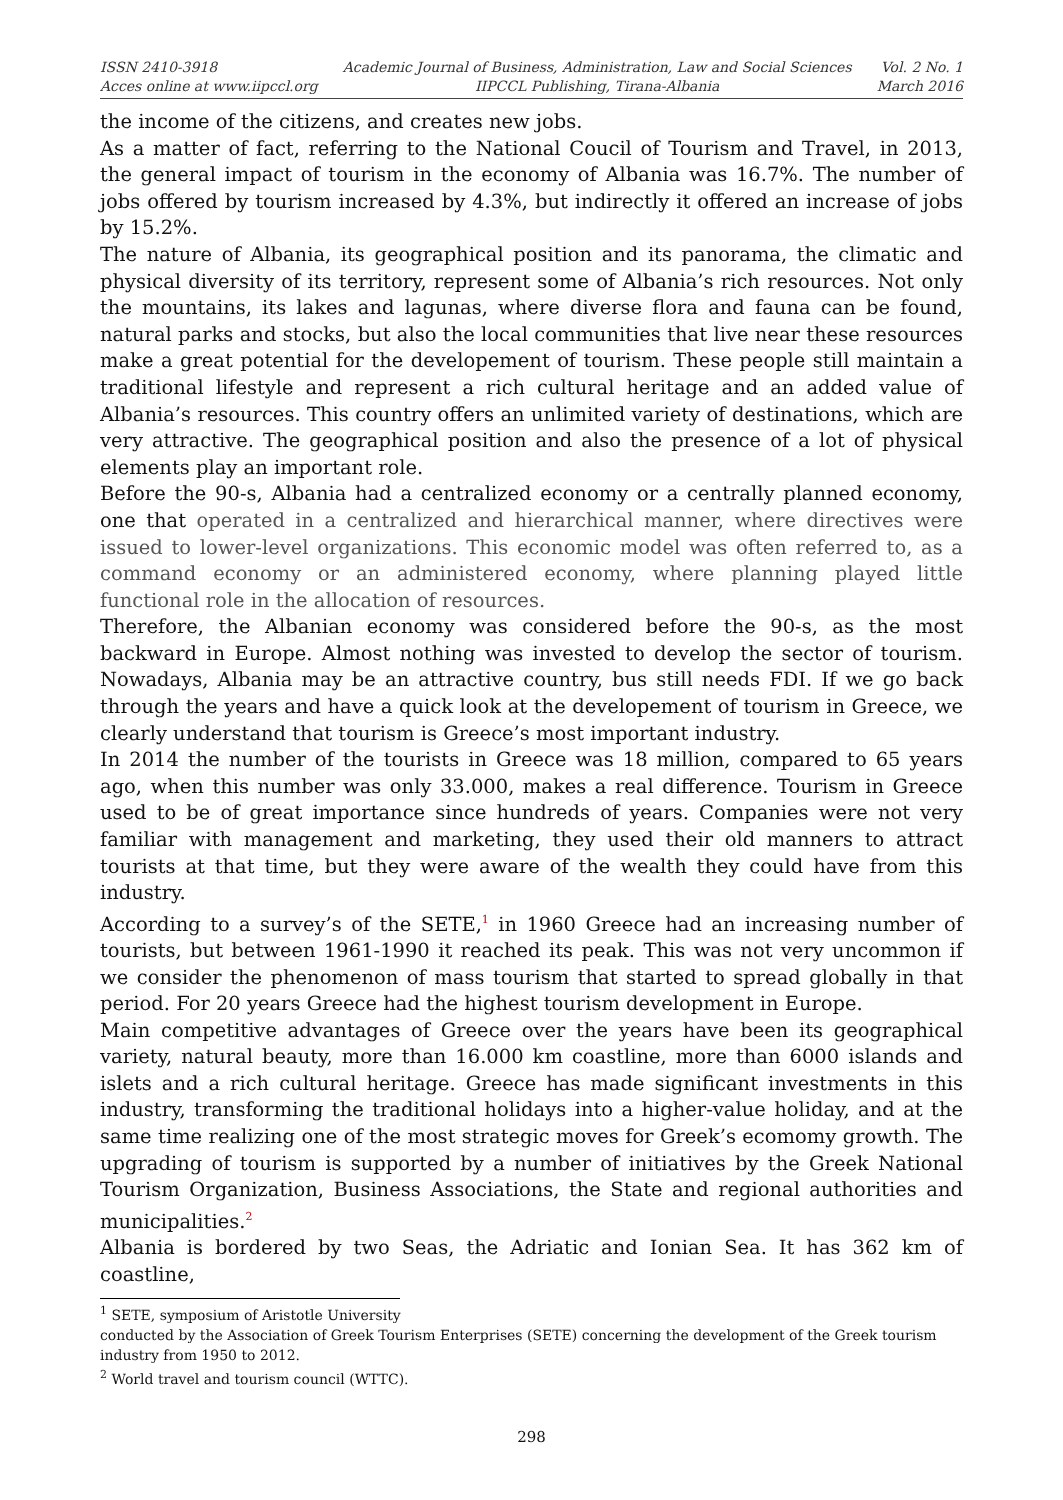ISSN 2410-3918
Acces online at www.iipccl.org
Academic Journal of Business, Administration, Law and Social Sciences
IIPCCL Publishing, Tirana-Albania
Vol. 2 No. 1
March 2016
the income of the citizens, and creates new jobs.
As a matter of fact, referring to the National Coucil of Tourism and Travel, in 2013, the general impact of tourism in the economy of Albania was 16.7%. The number of jobs offered by tourism increased by 4.3%, but indirectly it offered an increase of jobs by 15.2%.
The nature of Albania, its geographical position and its panorama, the climatic and physical diversity of its territory, represent some of Albania’s rich resources. Not only the mountains, its lakes and lagunas, where diverse flora and fauna can be found, natural parks and stocks, but also the local communities that live near these resources make a great potential for the developement of tourism. These people still maintain a traditional lifestyle and represent a rich cultural heritage and an added value of Albania’s resources. This country offers an unlimited variety of destinations, which are very attractive. The geographical position and also the presence of a lot of physical elements play an important role.
Before the 90-s, Albania had a centralized economy or a centrally planned economy, one that operated in a centralized and hierarchical manner, where directives were issued to lower-level organizations. This economic model was often referred to, as a command economy or an administered economy, where planning played little functional role in the allocation of resources.
Therefore, the Albanian economy was considered before the 90-s, as the most backward in Europe. Almost nothing was invested to develop the sector of tourism. Nowadays, Albania may be an attractive country, bus still needs FDI. If we go back through the years and have a quick look at the developement of tourism in Greece, we clearly understand that tourism is Greece’s most important industry.
In 2014 the number of the tourists in Greece was 18 million, compared to 65 years ago, when this number was only 33.000, makes a real difference. Tourism in Greece used to be of great importance since hundreds of years. Companies were not very familiar with management and marketing, they used their old manners to attract tourists at that time, but they were aware of the wealth they could have from this industry.
According to a survey’s of the SETE,<sup>1</sup> in 1960 Greece had an increasing number of tourists, but between 1961-1990 it reached its peak. This was not very uncommon if we consider the phenomenon of mass tourism that started to spread globally in that period. For 20 years Greece had the highest tourism development in Europe.
Main competitive advantages of Greece over the years have been its geographical variety, natural beauty, more than 16.000 km coastline, more than 6000 islands and islets and a rich cultural heritage. Greece has made significant investments in this industry, transforming the traditional holidays into a higher-value holiday, and at the same time realizing one of the most strategic moves for Greek’s ecomomy growth. The upgrading of tourism is supported by a number of initiatives by the Greek National Tourism Organization, Business Associations, the State and regional authorities and municipalities.<sup>2</sup>
Albania is bordered by two Seas, the Adriatic and Ionian Sea. It has 362 km of coastline,
<sup>1</sup> SETE, symposium of Aristotle University
conducted by the Association of Greek Tourism Enterprises (SETE) concerning the development of the Greek tourism industry from 1950 to 2012.
<sup>2</sup> World travel and tourism council (WTTC).
298